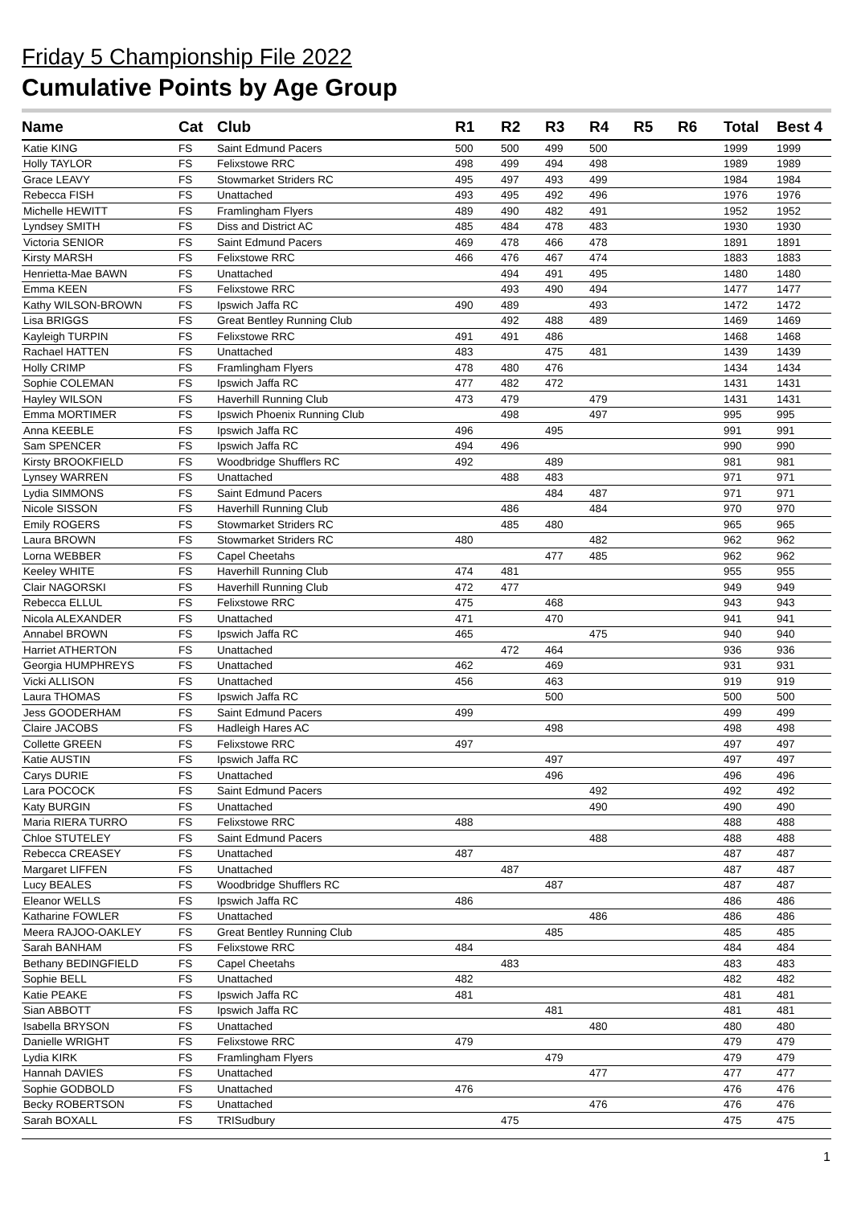Friday 5 Championship File 2022
Cumulative Points by Age Group
| Name | Cat | Club | R1 | R2 | R3 | R4 | R5 | R6 | Total | Best 4 |
| --- | --- | --- | --- | --- | --- | --- | --- | --- | --- | --- |
| Katie KING | FS | Saint Edmund Pacers | 500 | 500 | 499 | 500 | | | 1999 | 1999 |
| Holly TAYLOR | FS | Felixstowe RRC | 498 | 499 | 494 | 498 | | | 1989 | 1989 |
| Grace LEAVY | FS | Stowmarket Striders RC | 495 | 497 | 493 | 499 | | | 1984 | 1984 |
| Rebecca FISH | FS | Unattached | 493 | 495 | 492 | 496 | | | 1976 | 1976 |
| Michelle HEWITT | FS | Framlingham Flyers | 489 | 490 | 482 | 491 | | | 1952 | 1952 |
| Lyndsey SMITH | FS | Diss and District AC | 485 | 484 | 478 | 483 | | | 1930 | 1930 |
| Victoria SENIOR | FS | Saint Edmund Pacers | 469 | 478 | 466 | 478 | | | 1891 | 1891 |
| Kirsty MARSH | FS | Felixstowe RRC | 466 | 476 | 467 | 474 | | | 1883 | 1883 |
| Henrietta-Mae BAWN | FS | Unattached | | 494 | 491 | 495 | | | 1480 | 1480 |
| Emma KEEN | FS | Felixstowe RRC | | 493 | 490 | 494 | | | 1477 | 1477 |
| Kathy WILSON-BROWN | FS | Ipswich Jaffa RC | 490 | 489 | | 493 | | | 1472 | 1472 |
| Lisa BRIGGS | FS | Great Bentley Running Club | | 492 | 488 | 489 | | | 1469 | 1469 |
| Kayleigh TURPIN | FS | Felixstowe RRC | 491 | 491 | 486 | | | | 1468 | 1468 |
| Rachael HATTEN | FS | Unattached | 483 | | 475 | 481 | | | 1439 | 1439 |
| Holly CRIMP | FS | Framlingham Flyers | 478 | 480 | 476 | | | | 1434 | 1434 |
| Sophie COLEMAN | FS | Ipswich Jaffa RC | 477 | 482 | 472 | | | | 1431 | 1431 |
| Hayley WILSON | FS | Haverhill Running Club | 473 | 479 | | 479 | | | 1431 | 1431 |
| Emma MORTIMER | FS | Ipswich Phoenix Running Club | | 498 | | 497 | | | 995 | 995 |
| Anna KEEBLE | FS | Ipswich Jaffa RC | 496 | | 495 | | | | 991 | 991 |
| Sam SPENCER | FS | Ipswich Jaffa RC | 494 | 496 | | | | | 990 | 990 |
| Kirsty BROOKFIELD | FS | Woodbridge Shufflers RC | 492 | | 489 | | | | 981 | 981 |
| Lynsey WARREN | FS | Unattached | | 488 | 483 | | | | 971 | 971 |
| Lydia SIMMONS | FS | Saint Edmund Pacers | | | 484 | 487 | | | 971 | 971 |
| Nicole SISSON | FS | Haverhill Running Club | | 486 | | 484 | | | 970 | 970 |
| Emily ROGERS | FS | Stowmarket Striders RC | | 485 | 480 | | | | 965 | 965 |
| Laura BROWN | FS | Stowmarket Striders RC | 480 | | | 482 | | | 962 | 962 |
| Lorna WEBBER | FS | Capel Cheetahs | | | 477 | 485 | | | 962 | 962 |
| Keeley WHITE | FS | Haverhill Running Club | 474 | 481 | | | | | 955 | 955 |
| Clair NAGORSKI | FS | Haverhill Running Club | 472 | 477 | | | | | 949 | 949 |
| Rebecca ELLUL | FS | Felixstowe RRC | 475 | | 468 | | | | 943 | 943 |
| Nicola ALEXANDER | FS | Unattached | 471 | | 470 | | | | 941 | 941 |
| Annabel BROWN | FS | Ipswich Jaffa RC | 465 | | | 475 | | | 940 | 940 |
| Harriet ATHERTON | FS | Unattached | | 472 | 464 | | | | 936 | 936 |
| Georgia HUMPHREYS | FS | Unattached | 462 | | 469 | | | | 931 | 931 |
| Vicki ALLISON | FS | Unattached | 456 | | 463 | | | | 919 | 919 |
| Laura THOMAS | FS | Ipswich Jaffa RC | | | 500 | | | | 500 | 500 |
| Jess GOODERHAM | FS | Saint Edmund Pacers | 499 | | | | | | 499 | 499 |
| Claire JACOBS | FS | Hadleigh Hares AC | | | 498 | | | | 498 | 498 |
| Collette GREEN | FS | Felixstowe RRC | 497 | | | | | | 497 | 497 |
| Katie AUSTIN | FS | Ipswich Jaffa RC | | | 497 | | | | 497 | 497 |
| Carys DURIE | FS | Unattached | | | 496 | | | | 496 | 496 |
| Lara POCOCK | FS | Saint Edmund Pacers | | | | 492 | | | 492 | 492 |
| Katy BURGIN | FS | Unattached | | | | 490 | | | 490 | 490 |
| Maria RIERA TURRO | FS | Felixstowe RRC | 488 | | | | | | 488 | 488 |
| Chloe STUTELEY | FS | Saint Edmund Pacers | | | | 488 | | | 488 | 488 |
| Rebecca CREASEY | FS | Unattached | 487 | | | | | | 487 | 487 |
| Margaret LIFFEN | FS | Unattached | | 487 | | | | | 487 | 487 |
| Lucy BEALES | FS | Woodbridge Shufflers RC | | | 487 | | | | 487 | 487 |
| Eleanor WELLS | FS | Ipswich Jaffa RC | 486 | | | | | | 486 | 486 |
| Katharine FOWLER | FS | Unattached | | | | 486 | | | 486 | 486 |
| Meera RAJOO-OAKLEY | FS | Great Bentley Running Club | | | 485 | | | | 485 | 485 |
| Sarah BANHAM | FS | Felixstowe RRC | 484 | | | | | | 484 | 484 |
| Bethany BEDINGFIELD | FS | Capel Cheetahs | | 483 | | | | | 483 | 483 |
| Sophie BELL | FS | Unattached | 482 | | | | | | 482 | 482 |
| Katie PEAKE | FS | Ipswich Jaffa RC | 481 | | | | | | 481 | 481 |
| Sian ABBOTT | FS | Ipswich Jaffa RC | | | 481 | | | | 481 | 481 |
| Isabella BRYSON | FS | Unattached | | | | 480 | | | 480 | 480 |
| Danielle WRIGHT | FS | Felixstowe RRC | 479 | | | | | | 479 | 479 |
| Lydia KIRK | FS | Framlingham Flyers | | | 479 | | | | 479 | 479 |
| Hannah DAVIES | FS | Unattached | | | | 477 | | | 477 | 477 |
| Sophie GODBOLD | FS | Unattached | 476 | | | | | | 476 | 476 |
| Becky ROBERTSON | FS | Unattached | | | | 476 | | | 476 | 476 |
| Sarah BOXALL | FS | TRISudbury | | 475 | | | | | 475 | 475 |
1